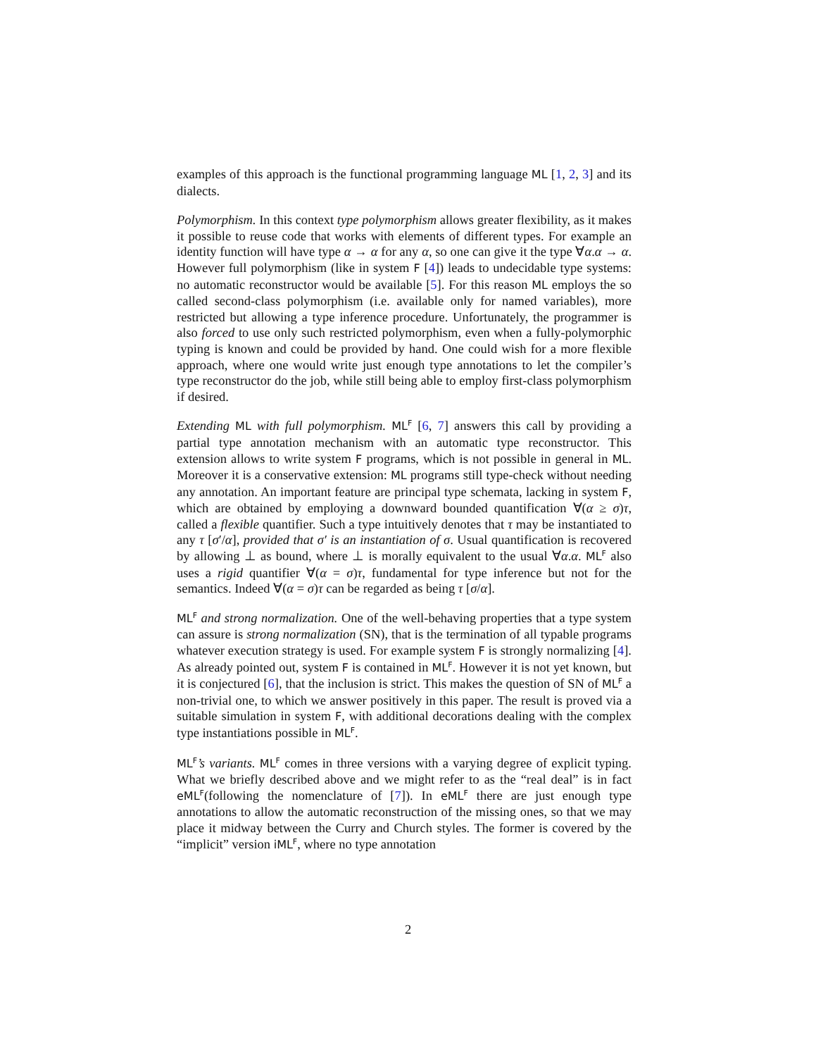examples of this approach is the functional programming language ML [1, 2, 3] and its dialects.
Polymorphism. In this context type polymorphism allows greater flexibility, as it makes it possible to reuse code that works with elements of different types. For example an identity function will have type α → α for any α, so one can give it the type ∀α.α → α. However full polymorphism (like in system F [4]) leads to undecidable type systems: no automatic reconstructor would be available [5]. For this reason ML employs the so called second-class polymorphism (i.e. available only for named variables), more restricted but allowing a type inference procedure. Unfortunately, the programmer is also forced to use only such restricted polymorphism, even when a fully-polymorphic typing is known and could be provided by hand. One could wish for a more flexible approach, where one would write just enough type annotations to let the compiler’s type reconstructor do the job, while still being able to employ first-class polymorphism if desired.
Extending ML with full polymorphism. ML<sup>F</sup> [6, 7] answers this call by providing a partial type annotation mechanism with an automatic type reconstructor. This extension allows to write system F programs, which is not possible in general in ML. Moreover it is a conservative extension: ML programs still type-check without needing any annotation. An important feature are principal type schemata, lacking in system F, which are obtained by employing a downward bounded quantification ∀(α ≥ σ)τ, called a flexible quantifier. Such a type intuitively denotes that τ may be instantiated to any τ [σ′/α], provided that σ′ is an instantiation of σ. Usual quantification is recovered by allowing ⊥ as bound, where ⊥ is morally equivalent to the usual ∀α.α. ML<sup>F</sup> also uses a rigid quantifier ∀(α = σ)τ, fundamental for type inference but not for the semantics. Indeed ∀(α = σ)τ can be regarded as being τ [σ/α].
ML<sup>F</sup> and strong normalization. One of the well-behaving properties that a type system can assure is strong normalization (SN), that is the termination of all typable programs whatever execution strategy is used. For example system F is strongly normalizing [4]. As already pointed out, system F is contained in ML<sup>F</sup>. However it is not yet known, but it is conjectured [6], that the inclusion is strict. This makes the question of SN of ML<sup>F</sup> a non-trivial one, to which we answer positively in this paper. The result is proved via a suitable simulation in system F, with additional decorations dealing with the complex type instantiations possible in ML<sup>F</sup>.
ML<sup>F</sup>’s variants. ML<sup>F</sup> comes in three versions with a varying degree of explicit typing. What we briefly described above and we might refer to as the “real deal” is in fact eML<sup>F</sup>(following the nomenclature of [7]). In eML<sup>F</sup> there are just enough type annotations to allow the automatic reconstruction of the missing ones, so that we may place it midway between the Curry and Church styles. The former is covered by the “implicit” version iML<sup>F</sup>, where no type annotation
2